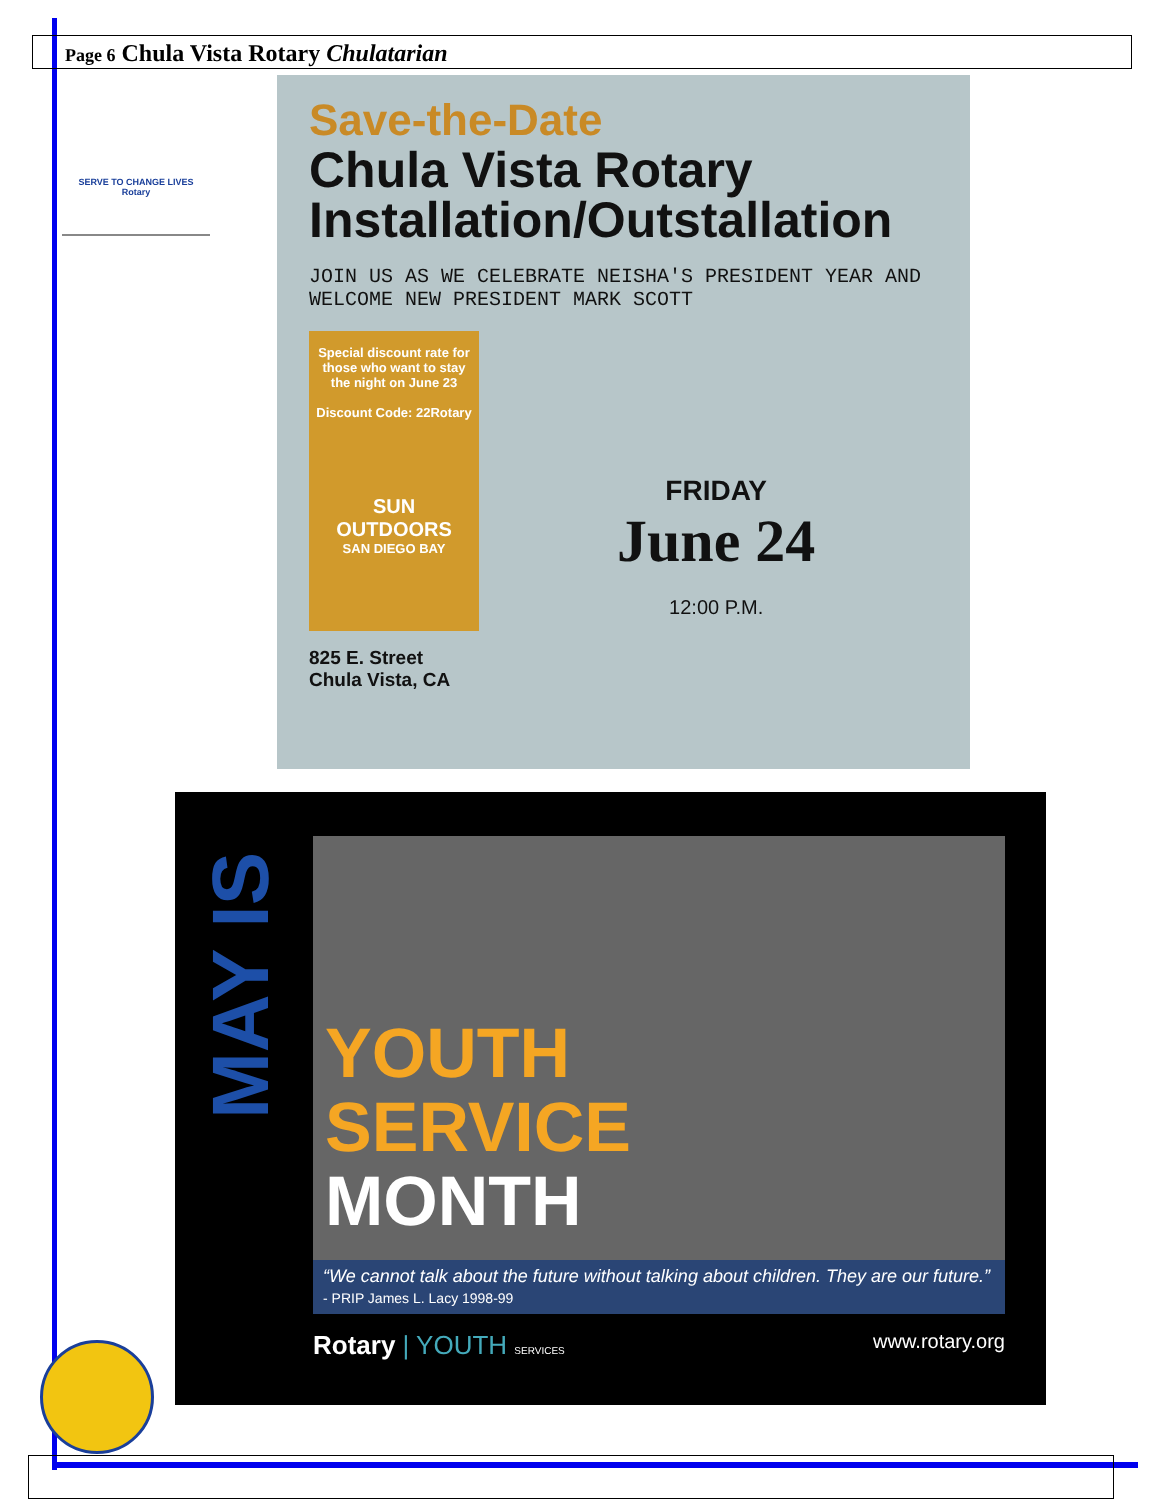Page 6 Chula Vista Rotary Chulatarian
SERVE TO CHANGE LIVES
Rotary
Save-the-Date
Chula Vista Rotary Installation/Outstallation
JOIN US AS WE CELEBRATE NEISHA'S PRESIDENT YEAR AND WELCOME NEW PRESIDENT MARK SCOTT
Special discount rate for those who want to stay the night on June 23
Discount Code: 22Rotary
SUN OUTDOORS
SAN DIEGO BAY
825 E. Street
Chula Vista, CA
FRIDAY
June 24
12:00 P.M.
MAY IS
YOUTH
SERVICE
MONTH
“We cannot talk about the future without talking about children. They are our future.” - PRIP James L. Lacy 1998-99
Rotary | YOUTH SERVICES www.rotary.org